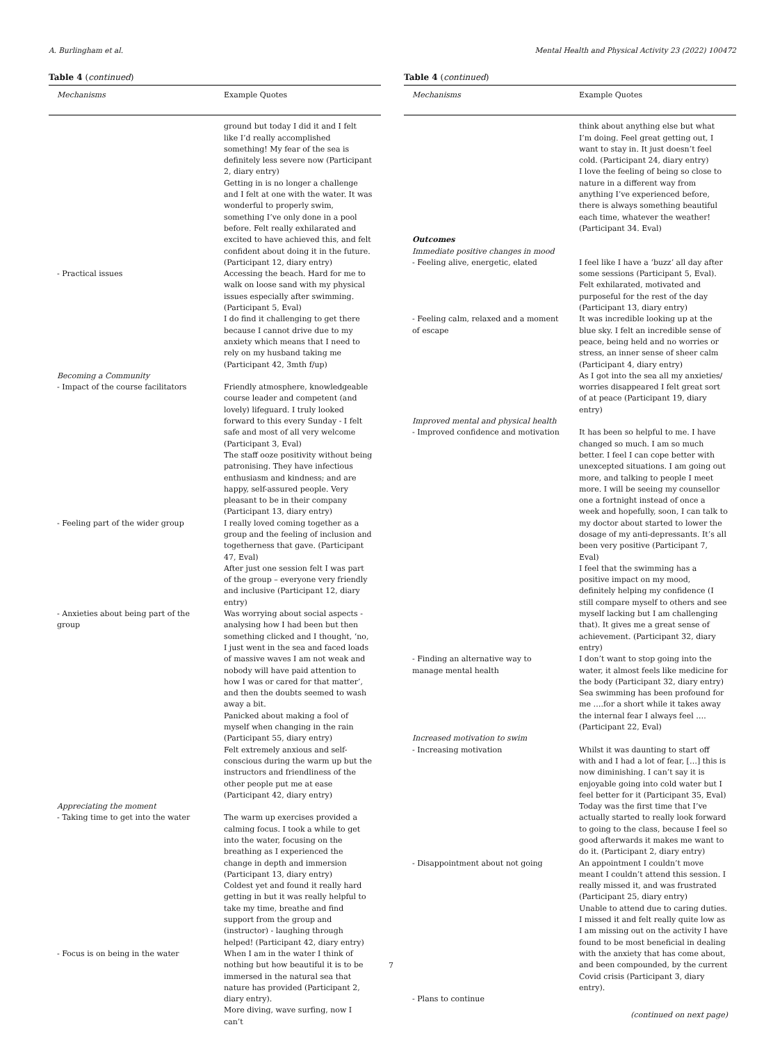A. Burlingham et al. Mental Health and Physical Activity 23 (2022) 100472
Table 4 (continued)
| Mechanisms | Example Quotes |
| --- | --- |
| | ground but today I did it and I felt like I’d really accomplished something! My fear of the sea is definitely less severe now (Participant 2, diary entry) Getting in is no longer a challenge and I felt at one with the water. It was wonderful to properly swim, something I’ve only done in a pool before. Felt really exhilarated and excited to have achieved this, and felt confident about doing it in the future. (Participant 12, diary entry) |
| - Practical issues | Accessing the beach. Hard for me to walk on loose sand with my physical issues especially after swimming. (Participant 5, Eval) I do find it challenging to get there because I cannot drive due to my anxiety which means that I need to rely on my husband taking me (Participant 42, 3mth f/up) |
| Becoming a Community | |
| - Impact of the course facilitators | Friendly atmosphere, knowledgeable course leader and competent (and lovely) lifeguard. I truly looked forward to this every Sunday - I felt safe and most of all very welcome (Participant 3, Eval) The staff ooze positivity without being patronising. They have infectious enthusiasm and kindness; and are happy, self-assured people. Very pleasant to be in their company (Participant 13, diary entry) |
| - Feeling part of the wider group | I really loved coming together as a group and the feeling of inclusion and togetherness that gave. (Participant 47, Eval) After just one session felt I was part of the group – everyone very friendly and inclusive (Participant 12, diary entry) |
| - Anxieties about being part of the group | Was worrying about social aspects - analysing how I had been but then something clicked and I thought, ‘no, I just went in the sea and faced loads of massive waves I am not weak and nobody will have paid attention to how I was or cared for that matter’, and then the doubts seemed to wash away a bit. Panicked about making a fool of myself when changing in the rain (Participant 55, diary entry) Felt extremely anxious and self-conscious during the warm up but the instructors and friendliness of the other people put me at ease (Participant 42, diary entry) |
| Appreciating the moment | |
| - Taking time to get into the water | The warm up exercises provided a calming focus. I took a while to get into the water, focusing on the breathing as I experienced the change in depth and immersion (Participant 13, diary entry) Coldest yet and found it really hard getting in but it was really helpful to take my time, breathe and find support from the group and (instructor) - laughing through helped! (Participant 42, diary entry) |
| - Focus is on being in the water | When I am in the water I think of nothing but how beautiful it is to be immersed in the natural sea that nature has provided (Participant 2, diary entry). More diving, wave surfing, now I can’t |
Table 4 (continued)
| Mechanisms | Example Quotes |
| --- | --- |
| | think about anything else but what I’m doing. Feel great getting out, I want to stay in. It just doesn’t feel cold. (Participant 24, diary entry) I love the feeling of being so close to nature in a different way from anything I’ve experienced before, there is always something beautiful each time, whatever the weather! (Participant 34. Eval) |
| Outcomes | |
| Immediate positive changes in mood | |
| - Feeling alive, energetic, elated | I feel like I have a ‘buzz’ all day after some sessions (Participant 5, Eval). Felt exhilarated, motivated and purposeful for the rest of the day (Participant 13, diary entry) |
| - Feeling calm, relaxed and a moment of escape | It was incredible looking up at the blue sky. I felt an incredible sense of peace, being held and no worries or stress, an inner sense of sheer calm (Participant 4, diary entry) As I got into the sea all my anxieties/ worries disappeared I felt great sort of at peace (Participant 19, diary entry) |
| Improved mental and physical health | |
| - Improved confidence and motivation | It has been so helpful to me. I have changed so much. I am so much better. I feel I can cope better with unexcepted situations. I am going out more, and talking to people I meet more. I will be seeing my counsellor one a fortnight instead of once a week and hopefully, soon, I can talk to my doctor about started to lower the dosage of my anti-depressants. It’s all been very positive (Participant 7, Eval) I feel that the swimming has a positive impact on my mood, definitely helping my confidence (I still compare myself to others and see myself lacking but I am challenging that). It gives me a great sense of achievement. (Participant 32, diary entry) |
| - Finding an alternative way to manage mental health | I don’t want to stop going into the water, it almost feels like medicine for the body (Participant 32, diary entry) Sea swimming has been profound for me ….for a short while it takes away the internal fear I always feel …. (Participant 22, Eval) |
| Increased motivation to swim | |
| - Increasing motivation | Whilst it was daunting to start off with and I had a lot of fear, […] this is now diminishing. I can’t say it is enjoyable going into cold water but I feel better for it (Participant 35, Eval) Today was the first time that I’ve actually started to really look forward to going to the class, because I feel so good afterwards it makes me want to do it. (Participant 2, diary entry) |
| - Disappointment about not going | An appointment I couldn’t move meant I couldn’t attend this session. I really missed it, and was frustrated (Participant 25, diary entry) Unable to attend due to caring duties. I missed it and felt really quite low as I am missing out on the activity I have found to be most beneficial in dealing with the anxiety that has come about, and been compounded, by the current Covid crisis (Participant 3, diary entry). |
| - Plans to continue | |
(continued on next page)
7